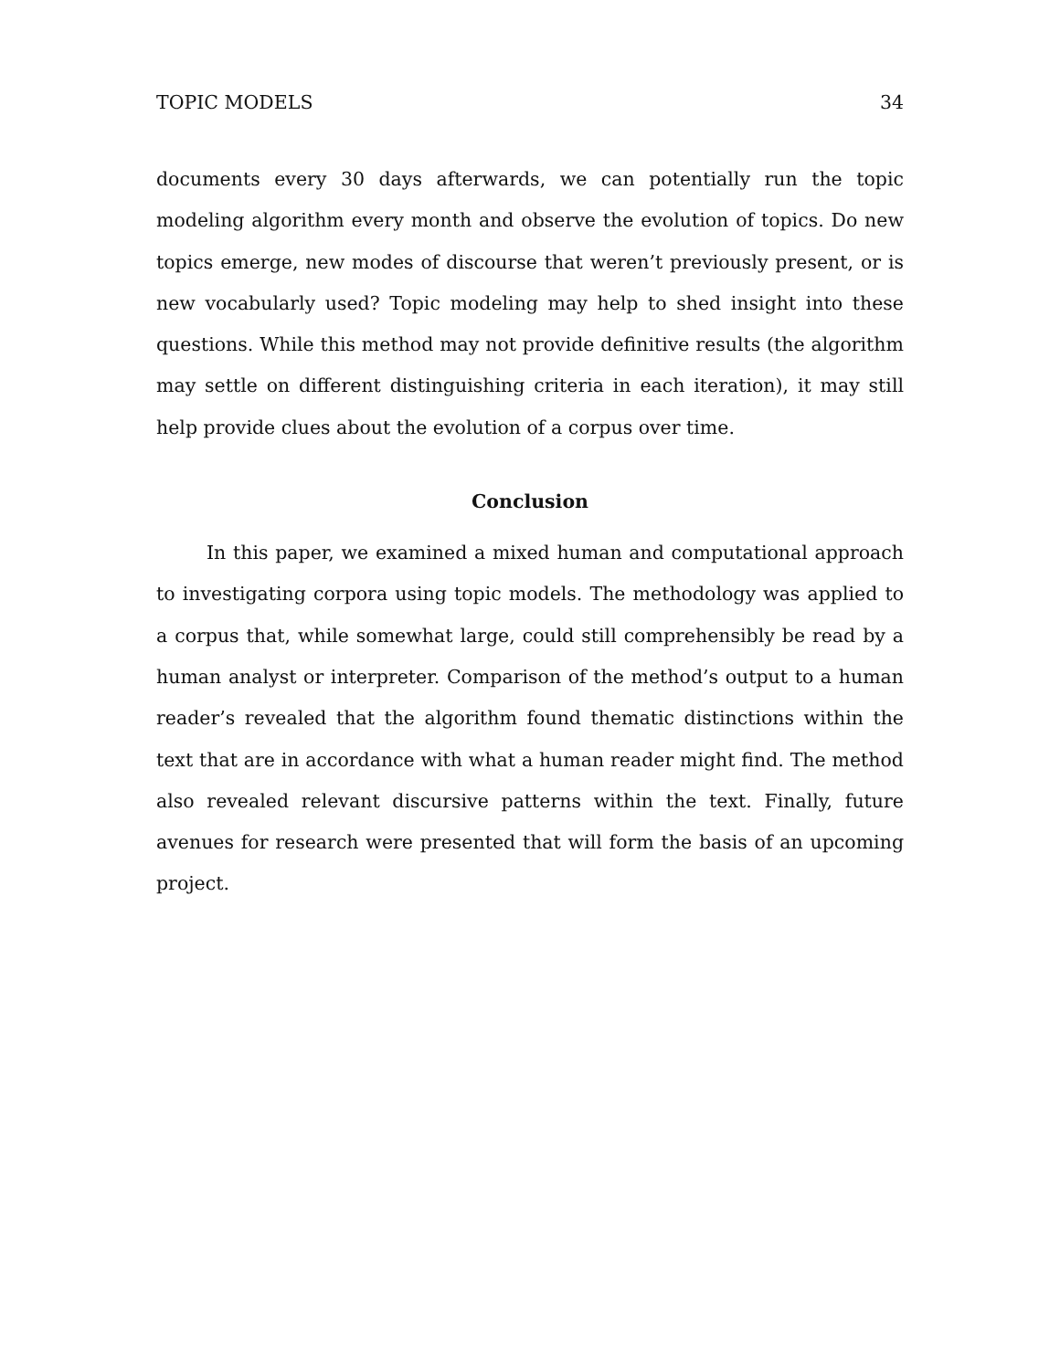TOPIC MODELS 34
documents every 30 days afterwards, we can potentially run the topic modeling algorithm every month and observe the evolution of topics. Do new topics emerge, new modes of discourse that weren’t previously present, or is new vocabularly used? Topic modeling may help to shed insight into these questions. While this method may not provide definitive results (the algorithm may settle on different distinguishing criteria in each iteration), it may still help provide clues about the evolution of a corpus over time.
Conclusion
In this paper, we examined a mixed human and computational approach to investigating corpora using topic models. The methodology was applied to a corpus that, while somewhat large, could still comprehensibly be read by a human analyst or interpreter. Comparison of the method’s output to a human reader’s revealed that the algorithm found thematic distinctions within the text that are in accordance with what a human reader might find. The method also revealed relevant discursive patterns within the text. Finally, future avenues for research were presented that will form the basis of an upcoming project.